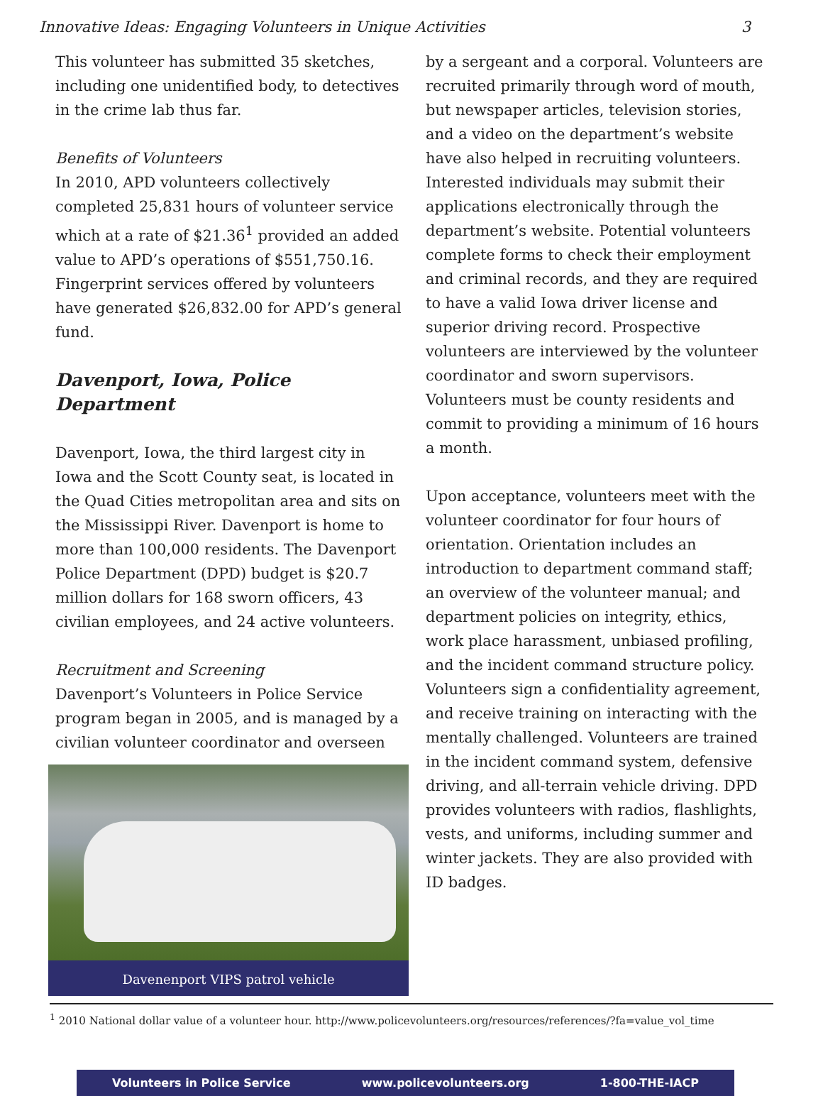Innovative Ideas: Engaging Volunteers in Unique Activities 3
This volunteer has submitted 35 sketches, including one unidentified body, to detectives in the crime lab thus far.
Benefits of Volunteers
In 2010, APD volunteers collectively completed 25,831 hours of volunteer service which at a rate of $21.36<sup>1</sup> provided an added value to APD’s operations of $551,750.16. Fingerprint services offered by volunteers have generated $26,832.00 for APD’s general fund.
Davenport, Iowa, Police Department
Davenport, Iowa, the third largest city in Iowa and the Scott County seat, is located in the Quad Cities metropolitan area and sits on the Mississippi River. Davenport is home to more than 100,000 residents. The Davenport Police Department (DPD) budget is $20.7 million dollars for 168 sworn officers, 43 civilian employees, and 24 active volunteers.
Recruitment and Screening
Davenport’s Volunteers in Police Service program began in 2005, and is managed by a civilian volunteer coordinator and overseen
Davenenport VIPS patrol vehicle
by a sergeant and a corporal. Volunteers are recruited primarily through word of mouth, but newspaper articles, television stories, and a video on the department’s website have also helped in recruiting volunteers. Interested individuals may submit their applications electronically through the department’s website. Potential volunteers complete forms to check their employment and criminal records, and they are required to have a valid Iowa driver license and superior driving record. Prospective volunteers are interviewed by the volunteer coordinator and sworn supervisors. Volunteers must be county residents and commit to providing a minimum of 16 hours a month.
Upon acceptance, volunteers meet with the volunteer coordinator for four hours of orientation. Orientation includes an introduction to department command staff; an overview of the volunteer manual; and department policies on integrity, ethics, work place harassment, unbiased profiling, and the incident command structure policy. Volunteers sign a confidentiality agreement, and receive training on interacting with the mentally challenged. Volunteers are trained in the incident command system, defensive driving, and all-terrain vehicle driving. DPD provides volunteers with radios, flashlights, vests, and uniforms, including summer and winter jackets. They are also provided with ID badges.
<sup>1</sup> 2010 National dollar value of a volunteer hour. http://www.policevolunteers.org/resources/references/?fa=value_vol_time
Volunteers in Police Service www.policevolunteers.org 1-800-THE-IACP